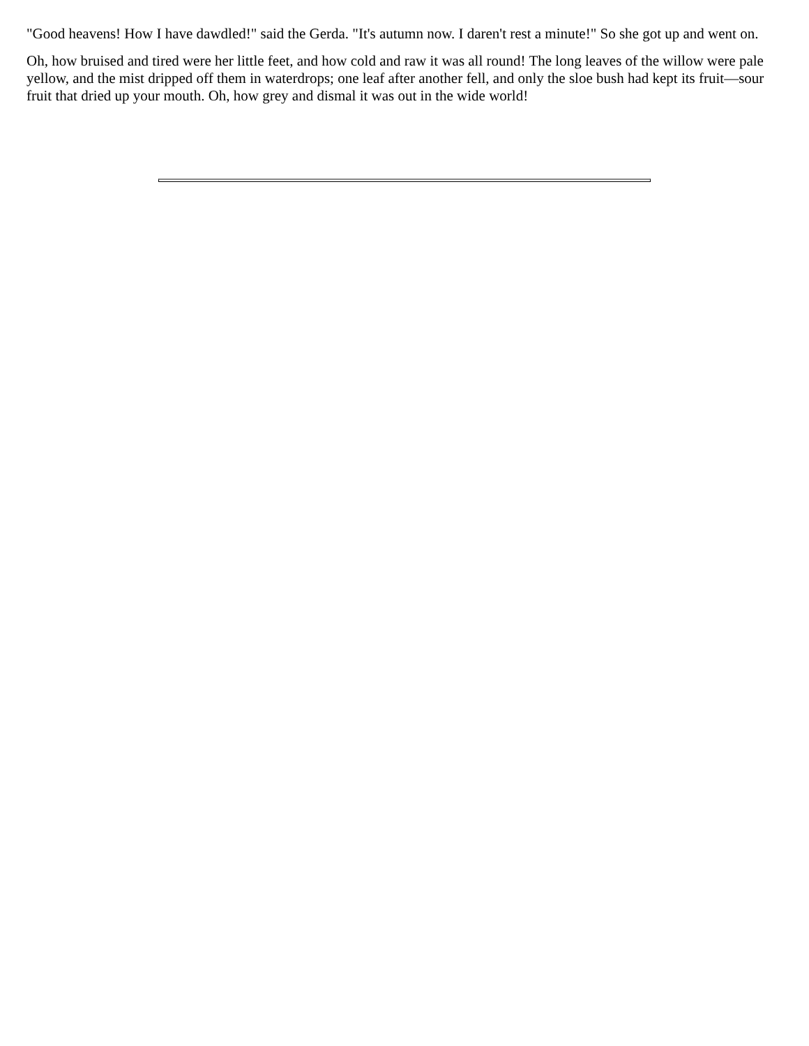"Good heavens! How I have dawdled!" said the Gerda. "It's autumn now. I daren't rest a minute!" So she got up and went on.
Oh, how bruised and tired were her little feet, and how cold and raw it was all round! The long leaves of the willow were pale yellow, and the mist dripped off them in waterdrops; one leaf after another fell, and only the sloe bush had kept its fruit—sour fruit that dried up your mouth. Oh, how grey and dismal it was out in the wide world!